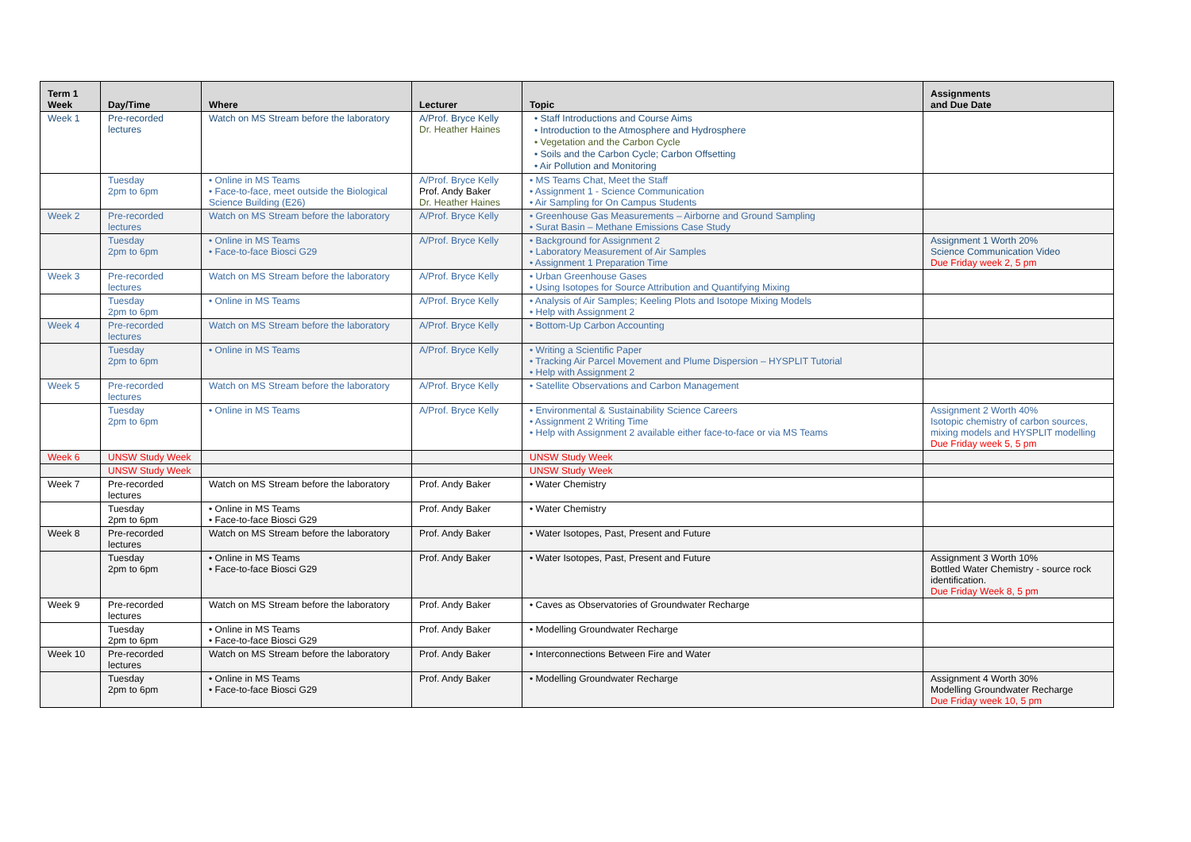| Term 1 Week | Day/Time | Where | Lecturer | Topic | Assignments and Due Date |
| --- | --- | --- | --- | --- | --- |
| Week 1 | Pre-recorded lectures | Watch on MS Stream before the laboratory | A/Prof. Bryce Kelly Dr. Heather Haines | • Staff Introductions and Course Aims • Introduction to the Atmosphere and Hydrosphere • Vegetation and the Carbon Cycle • Soils and the Carbon Cycle; Carbon Offsetting • Air Pollution and Monitoring | |
| | Tuesday 2pm to 6pm | • Online in MS Teams • Face-to-face, meet outside the Biological Science Building (E26) | A/Prof. Bryce Kelly Prof. Andy Baker Dr. Heather Haines | • MS Teams Chat, Meet the Staff • Assignment 1 - Science Communication • Air Sampling for On Campus Students | |
| Week 2 | Pre-recorded lectures | Watch on MS Stream before the laboratory | A/Prof. Bryce Kelly | • Greenhouse Gas Measurements – Airborne and Ground Sampling • Surat Basin – Methane Emissions Case Study | |
| | Tuesday 2pm to 6pm | • Online in MS Teams • Face-to-face Biosci G29 | A/Prof. Bryce Kelly | • Background for Assignment 2 • Laboratory Measurement of Air Samples • Assignment 1 Preparation Time | Assignment 1 Worth 20% Science Communication Video Due Friday week 2, 5 pm |
| Week 3 | Pre-recorded lectures | Watch on MS Stream before the laboratory | A/Prof. Bryce Kelly | • Urban Greenhouse Gases • Using Isotopes for Source Attribution and Quantifying Mixing | |
| | Tuesday 2pm to 6pm | • Online in MS Teams | A/Prof. Bryce Kelly | • Analysis of Air Samples; Keeling Plots and Isotope Mixing Models • Help with Assignment 2 | |
| Week 4 | Pre-recorded lectures | Watch on MS Stream before the laboratory | A/Prof. Bryce Kelly | • Bottom-Up Carbon Accounting | |
| | Tuesday 2pm to 6pm | • Online in MS Teams | A/Prof. Bryce Kelly | • Writing a Scientific Paper • Tracking Air Parcel Movement and Plume Dispersion – HYSPLIT Tutorial • Help with Assignment 2 | |
| Week 5 | Pre-recorded lectures | Watch on MS Stream before the laboratory | A/Prof. Bryce Kelly | • Satellite Observations and Carbon Management | |
| | Tuesday 2pm to 6pm | • Online in MS Teams | A/Prof. Bryce Kelly | • Environmental & Sustainability Science Careers • Assignment 2 Writing Time • Help with Assignment 2 available either face-to-face or via MS Teams | Assignment 2 Worth 40% Isotopic chemistry of carbon sources, mixing models and HYSPLIT modelling Due Friday week 5, 5 pm |
| Week 6 | UNSW Study Week | | | UNSW Study Week | |
| | UNSW Study Week | | | UNSW Study Week | |
| Week 7 | Pre-recorded lectures | Watch on MS Stream before the laboratory | Prof. Andy Baker | • Water Chemistry | |
| | Tuesday 2pm to 6pm | • Online in MS Teams • Face-to-face Biosci G29 | Prof. Andy Baker | • Water Chemistry | |
| Week 8 | Pre-recorded lectures | Watch on MS Stream before the laboratory | Prof. Andy Baker | • Water Isotopes, Past, Present and Future | |
| | Tuesday 2pm to 6pm | • Online in MS Teams • Face-to-face Biosci G29 | Prof. Andy Baker | • Water Isotopes, Past, Present and Future | Assignment 3 Worth 10% Bottled Water Chemistry - source rock identification. Due Friday Week 8, 5 pm |
| Week 9 | Pre-recorded lectures | Watch on MS Stream before the laboratory | Prof. Andy Baker | • Caves as Observatories of Groundwater Recharge | |
| | Tuesday 2pm to 6pm | • Online in MS Teams • Face-to-face Biosci G29 | Prof. Andy Baker | • Modelling Groundwater Recharge | |
| Week 10 | Pre-recorded lectures | Watch on MS Stream before the laboratory | Prof. Andy Baker | • Interconnections Between Fire and Water | |
| | Tuesday 2pm to 6pm | • Online in MS Teams • Face-to-face Biosci G29 | Prof. Andy Baker | • Modelling Groundwater Recharge | Assignment 4 Worth 30% Modelling Groundwater Recharge Due Friday week 10, 5 pm |